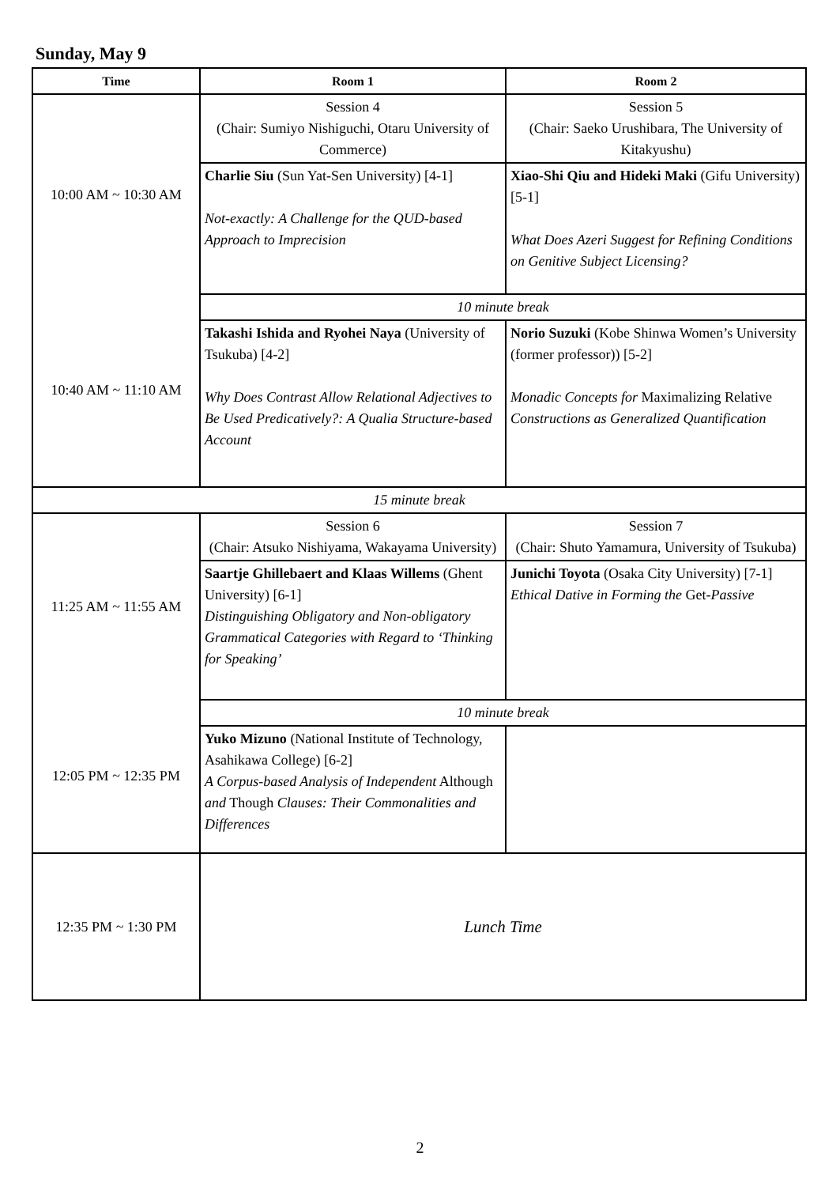Sunday, May 9
| Time | Room 1 | Room 2 |
| --- | --- | --- |
| 10:00 AM ~ 10:30 AM | Session 4 (Chair: Sumiyo Nishiguchi, Otaru University of Commerce) | Session 5 (Chair: Saeko Urushibara, The University of Kitakyushu) |
| | Charlie Siu (Sun Yat-Sen University) [4-1] Not-exactly: A Challenge for the QUD-based Approach to Imprecision | Xiao-Shi Qiu and Hideki Maki (Gifu University) [5-1] What Does Azeri Suggest for Refining Conditions on Genitive Subject Licensing? |
| 10:40 AM ~ 11:10 AM | 10 minute break | |
| | Takashi Ishida and Ryohei Naya (University of Tsukuba) [4-2] Why Does Contrast Allow Relational Adjectives to Be Used Predicatively?: A Qualia Structure-based Account | Norio Suzuki (Kobe Shinwa Women’s University (former professor)) [5-2] Monadic Concepts for Maximalizing Relative Constructions as Generalized Quantification |
| 15 minute break | | |
| 11:25 AM ~ 11:55 AM | Session 6 (Chair: Atsuko Nishiyama, Wakayama University) | Session 7 (Chair: Shuto Yamamura, University of Tsukuba) |
| | Saartje Ghillebaert and Klaas Willems (Ghent University) [6-1] Distinguishing Obligatory and Non-obligatory Grammatical Categories with Regard to ‘Thinking for Speaking’ | Junichi Toyota (Osaka City University) [7-1] Ethical Dative in Forming the Get- Passive |
| 12:05 PM ~ 12:35 PM | 10 minute break | |
| | Yuko Mizuno (National Institute of Technology, Asahikawa College) [6-2] A Corpus-based Analysis of Independent Although and Though Clauses: Their Commonalities and Differences | |
| 12:35 PM ~ 1:30 PM | Lunch Time | |
2